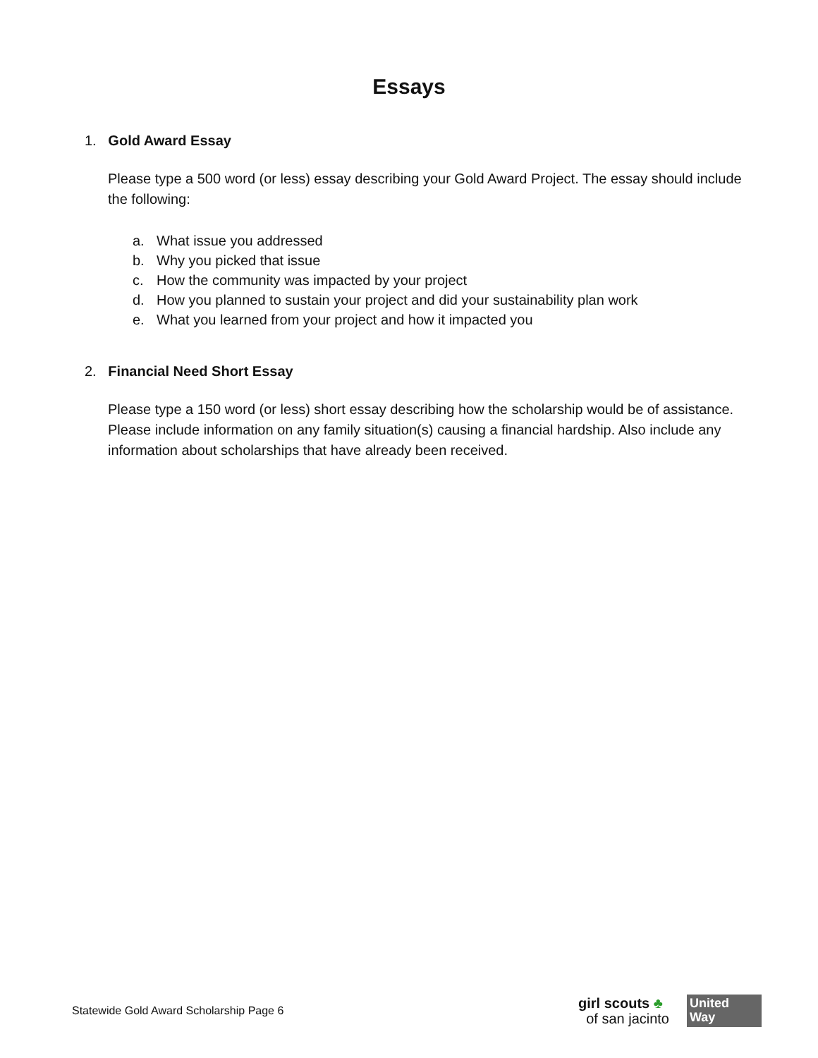Essays
1. Gold Award Essay
Please type a 500 word (or less) essay describing your Gold Award Project. The essay should include the following:
a. What issue you addressed
b. Why you picked that issue
c. How the community was impacted by your project
d. How you planned to sustain your project and did your sustainability plan work
e. What you learned from your project and how it impacted you
2. Financial Need Short Essay
Please type a 150 word (or less) short essay describing how the scholarship would be of assistance. Please include information on any family situation(s) causing a financial hardship. Also include any information about scholarships that have already been received.
Statewide Gold Award Scholarship Page 6
girl scouts ♣
of san jacinto
United
Way